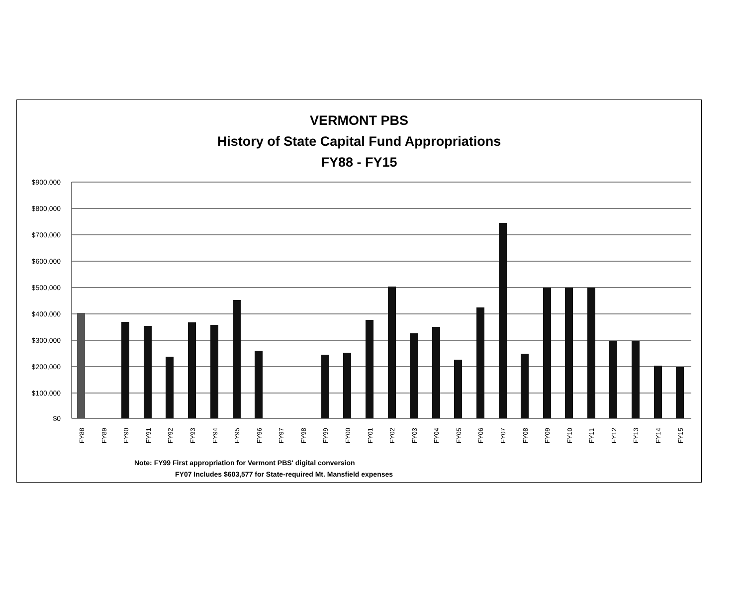VERMONT PBS
History of State Capital Fund Appropriations
FY88 - FY15
$900,000
$800,000
$700,000
$600,000
$500,000
$400,000
$300,000
$200,000
$100,000
$0
FY88
FY89
FY90
FY91
FY92
FY93
FY94
FY95
FY96
FY97
FY98
FY99
FY00
FY01
FY02
FY03
FY04
FY05
FY06
FY07
FY08
FY09
FY10
FY11
FY12
FY13
FY14
FY15
Note: FY99 First appropriation for Vermont PBS' digital conversion
FY07 Includes $603,577 for State-required Mt. Mansfield expenses